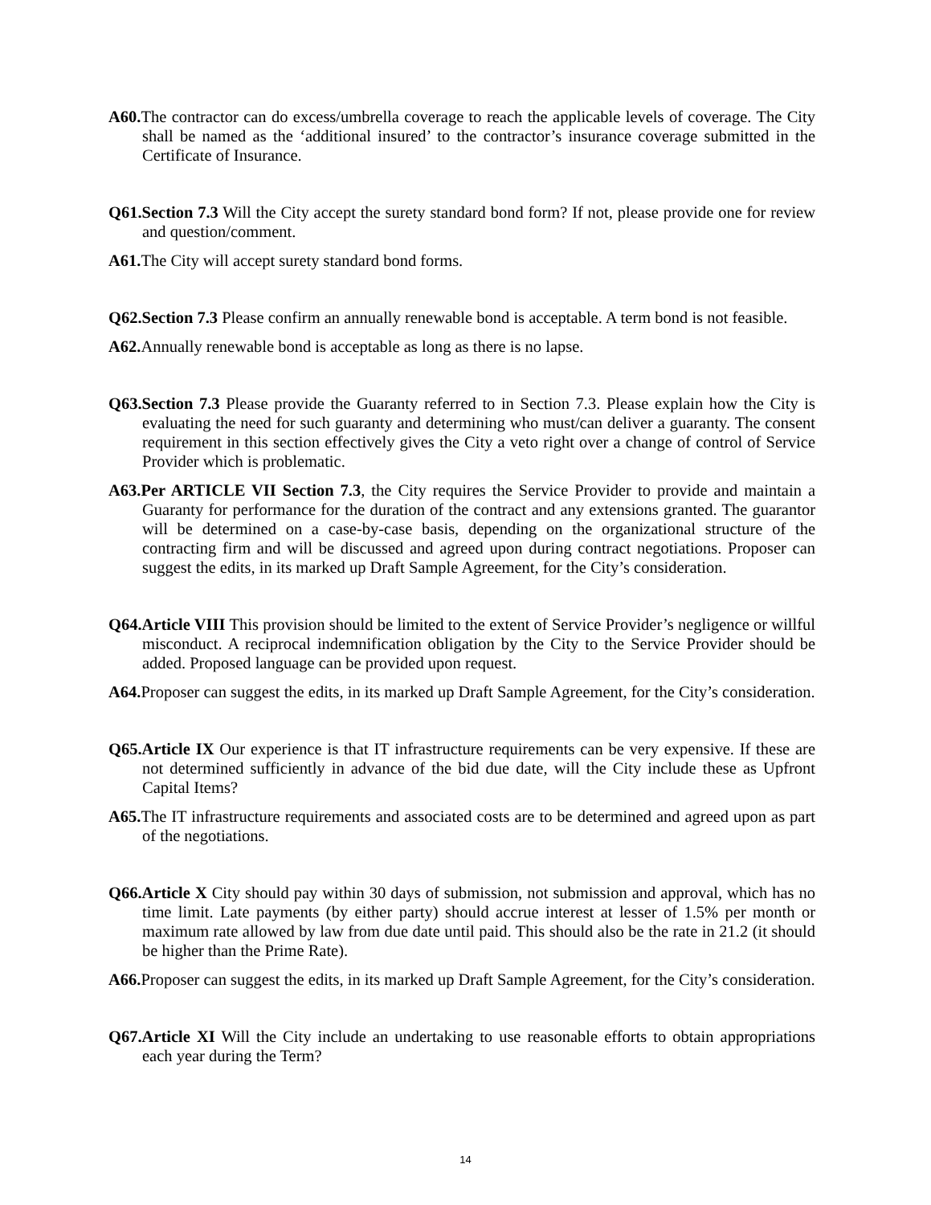A60. The contractor can do excess/umbrella coverage to reach the applicable levels of coverage. The City shall be named as the ‘additional insured’ to the contractor’s insurance coverage submitted in the Certificate of Insurance.
Q61.Section 7.3 Will the City accept the surety standard bond form? If not, please provide one for review and question/comment.
A61. The City will accept surety standard bond forms.
Q62.Section 7.3 Please confirm an annually renewable bond is acceptable. A term bond is not feasible.
A62. Annually renewable bond is acceptable as long as there is no lapse.
Q63.Section 7.3 Please provide the Guaranty referred to in Section 7.3. Please explain how the City is evaluating the need for such guaranty and determining who must/can deliver a guaranty. The consent requirement in this section effectively gives the City a veto right over a change of control of Service Provider which is problematic.
A63.Per ARTICLE VII Section 7.3, the City requires the Service Provider to provide and maintain a Guaranty for performance for the duration of the contract and any extensions granted. The guarantor will be determined on a case-by-case basis, depending on the organizational structure of the contracting firm and will be discussed and agreed upon during contract negotiations. Proposer can suggest the edits, in its marked up Draft Sample Agreement, for the City’s consideration.
Q64.Article VIII This provision should be limited to the extent of Service Provider’s negligence or willful misconduct. A reciprocal indemnification obligation by the City to the Service Provider should be added. Proposed language can be provided upon request.
A64. Proposer can suggest the edits, in its marked up Draft Sample Agreement, for the City’s consideration.
Q65.Article IX Our experience is that IT infrastructure requirements can be very expensive. If these are not determined sufficiently in advance of the bid due date, will the City include these as Upfront Capital Items?
A65. The IT infrastructure requirements and associated costs are to be determined and agreed upon as part of the negotiations.
Q66.Article X City should pay within 30 days of submission, not submission and approval, which has no time limit. Late payments (by either party) should accrue interest at lesser of 1.5% per month or maximum rate allowed by law from due date until paid. This should also be the rate in 21.2 (it should be higher than the Prime Rate).
A66. Proposer can suggest the edits, in its marked up Draft Sample Agreement, for the City’s consideration.
Q67.Article XI Will the City include an undertaking to use reasonable efforts to obtain appropriations each year during the Term?
14